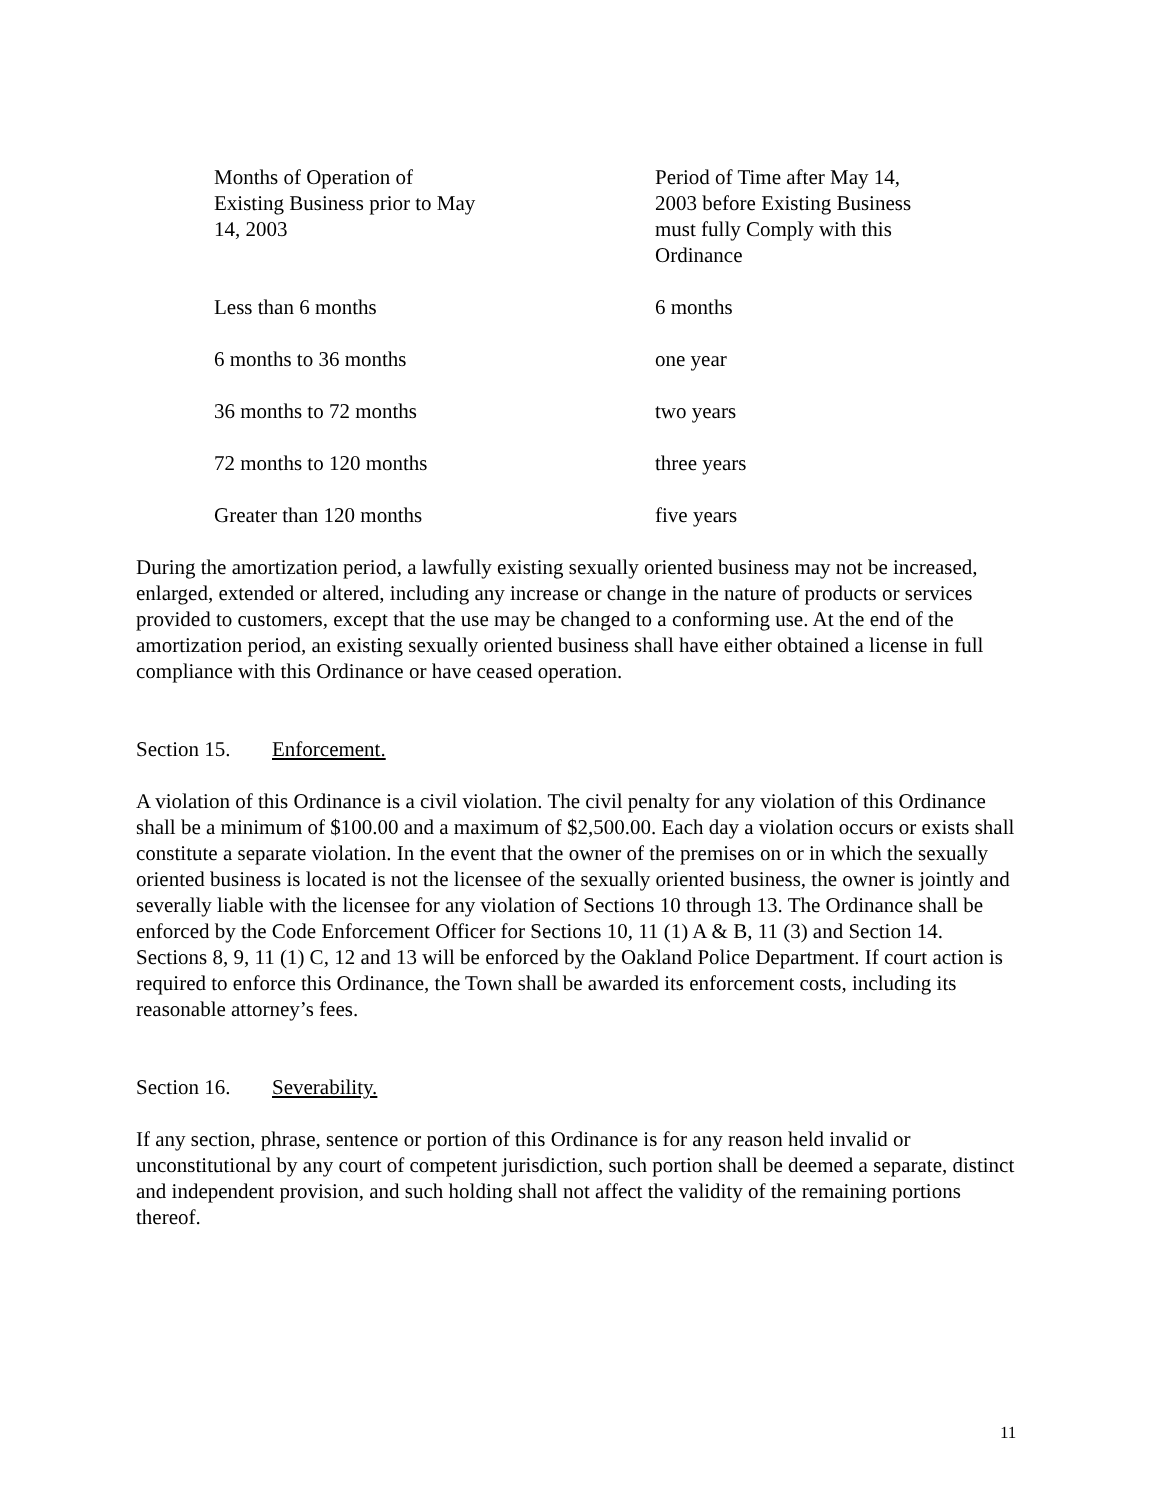| Months of Operation of Existing Business prior to May 14, 2003 | Period of Time after May 14, 2003 before Existing Business must fully Comply with this Ordinance |
| Less than 6 months | 6 months |
| 6 months to 36 months | one year |
| 36 months to 72 months | two years |
| 72 months to 120 months | three years |
| Greater than 120 months | five years |
During the amortization period, a lawfully existing sexually oriented business may not be increased, enlarged, extended or altered, including any increase or change in the nature of products or services provided to customers, except that the use may be changed to a conforming use. At the end of the amortization period, an existing sexually oriented business shall have either obtained a license in full compliance with this Ordinance or have ceased operation.
Section 15. Enforcement.
A violation of this Ordinance is a civil violation. The civil penalty for any violation of this Ordinance shall be a minimum of $100.00 and a maximum of $2,500.00. Each day a violation occurs or exists shall constitute a separate violation. In the event that the owner of the premises on or in which the sexually oriented business is located is not the licensee of the sexually oriented business, the owner is jointly and severally liable with the licensee for any violation of Sections 10 through 13. The Ordinance shall be enforced by the Code Enforcement Officer for Sections 10, 11 (1) A & B, 11 (3) and Section 14. Sections 8, 9, 11 (1) C, 12 and 13 will be enforced by the Oakland Police Department. If court action is required to enforce this Ordinance, the Town shall be awarded its enforcement costs, including its reasonable attorney’s fees.
Section 16. Severability.
If any section, phrase, sentence or portion of this Ordinance is for any reason held invalid or unconstitutional by any court of competent jurisdiction, such portion shall be deemed a separate, distinct and independent provision, and such holding shall not affect the validity of the remaining portions thereof.
11